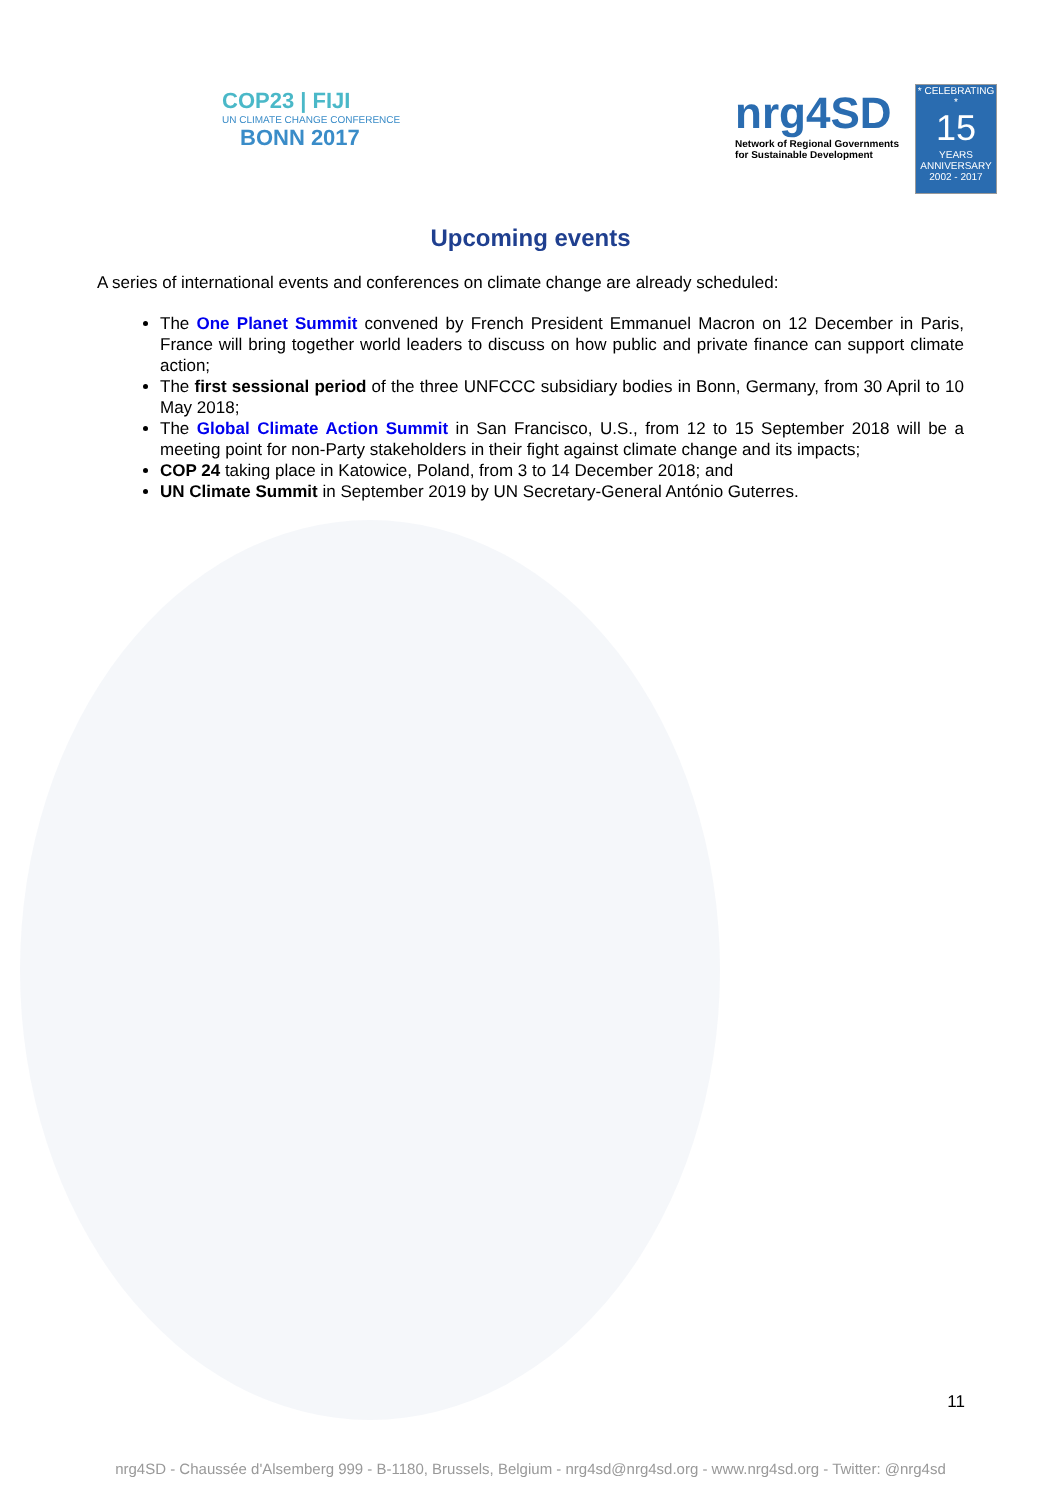COP23 | FIJI
UN CLIMATE CHANGE CONFERENCE
BONN 2017
nrg4SD
Network of Regional Governments
for Sustainable Development
* CELEBRATING *
15
YEARS
ANNIVERSARY
2002 - 2017
Upcoming events
A series of international events and conferences on climate change are already scheduled:
The One Planet Summit convened by French President Emmanuel Macron on 12 December in Paris, France will bring together world leaders to discuss on how public and private finance can support climate action;
The first sessional period of the three UNFCCC subsidiary bodies in Bonn, Germany, from 30 April to 10 May 2018;
The Global Climate Action Summit in San Francisco, U.S., from 12 to 15 September 2018 will be a meeting point for non-Party stakeholders in their fight against climate change and its impacts;
COP 24 taking place in Katowice, Poland, from 3 to 14 December 2018; and
UN Climate Summit in September 2019 by UN Secretary-General António Guterres.
11
nrg4SD - Chaussée d'Alsemberg 999 - B-1180, Brussels, Belgium - nrg4sd@nrg4sd.org - www.nrg4sd.org - Twitter: @nrg4sd